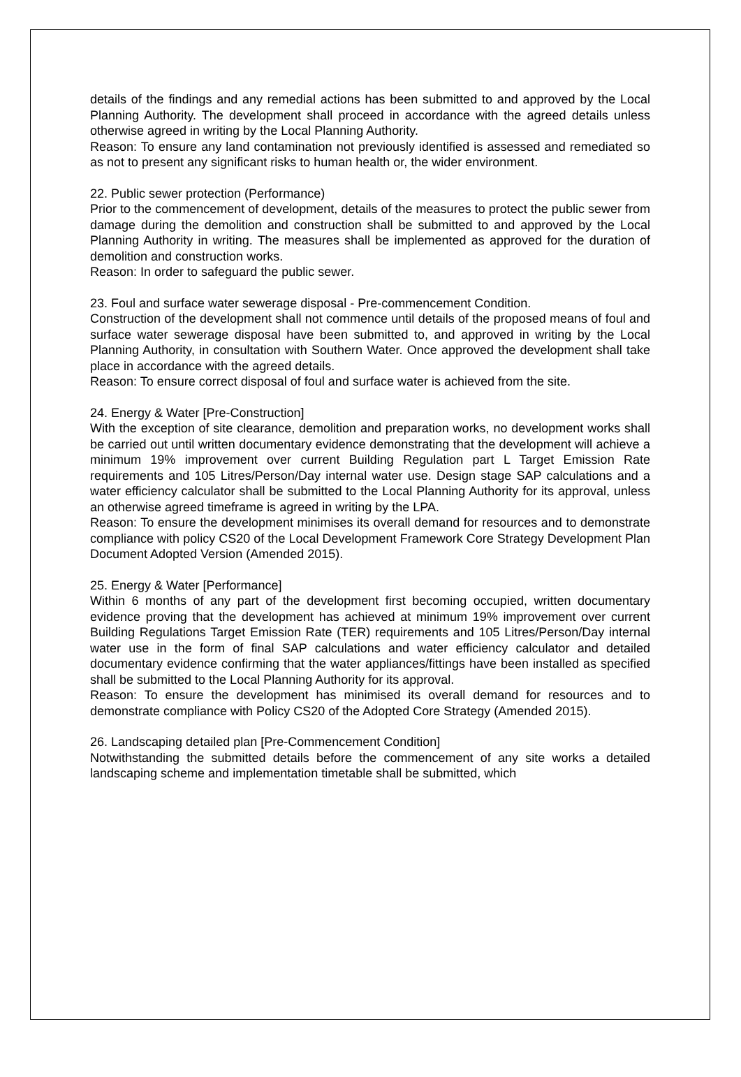details of the findings and any remedial actions has been submitted to and approved by the Local Planning Authority. The development shall proceed in accordance with the agreed details unless otherwise agreed in writing by the Local Planning Authority.
Reason: To ensure any land contamination not previously identified is assessed and remediated so as not to present any significant risks to human health or, the wider environment.
22. Public sewer protection (Performance)
Prior to the commencement of development, details of the measures to protect the public sewer from damage during the demolition and construction shall be submitted to and approved by the Local Planning Authority in writing. The measures shall be implemented as approved for the duration of demolition and construction works.
Reason: In order to safeguard the public sewer.
23. Foul and surface water sewerage disposal - Pre-commencement Condition.
Construction of the development shall not commence until details of the proposed means of foul and surface water sewerage disposal have been submitted to, and approved in writing by the Local Planning Authority, in consultation with Southern Water. Once approved the development shall take place in accordance with the agreed details.
Reason: To ensure correct disposal of foul and surface water is achieved from the site.
24. Energy & Water [Pre-Construction]
With the exception of site clearance, demolition and preparation works, no development works shall be carried out until written documentary evidence demonstrating that the development will achieve a minimum 19% improvement over current Building Regulation part L Target Emission Rate requirements and 105 Litres/Person/Day internal water use. Design stage SAP calculations and a water efficiency calculator shall be submitted to the Local Planning Authority for its approval, unless an otherwise agreed timeframe is agreed in writing by the LPA.
Reason: To ensure the development minimises its overall demand for resources and to demonstrate compliance with policy CS20 of the Local Development Framework Core Strategy Development Plan Document Adopted Version (Amended 2015).
25. Energy & Water [Performance]
Within 6 months of any part of the development first becoming occupied, written documentary evidence proving that the development has achieved at minimum 19% improvement over current Building Regulations Target Emission Rate (TER) requirements and 105 Litres/Person/Day internal water use in the form of final SAP calculations and water efficiency calculator and detailed documentary evidence confirming that the water appliances/fittings have been installed as specified shall be submitted to the Local Planning Authority for its approval.
Reason: To ensure the development has minimised its overall demand for resources and to demonstrate compliance with Policy CS20 of the Adopted Core Strategy (Amended 2015).
26. Landscaping detailed plan [Pre-Commencement Condition]
Notwithstanding the submitted details before the commencement of any site works a detailed landscaping scheme and implementation timetable shall be submitted, which